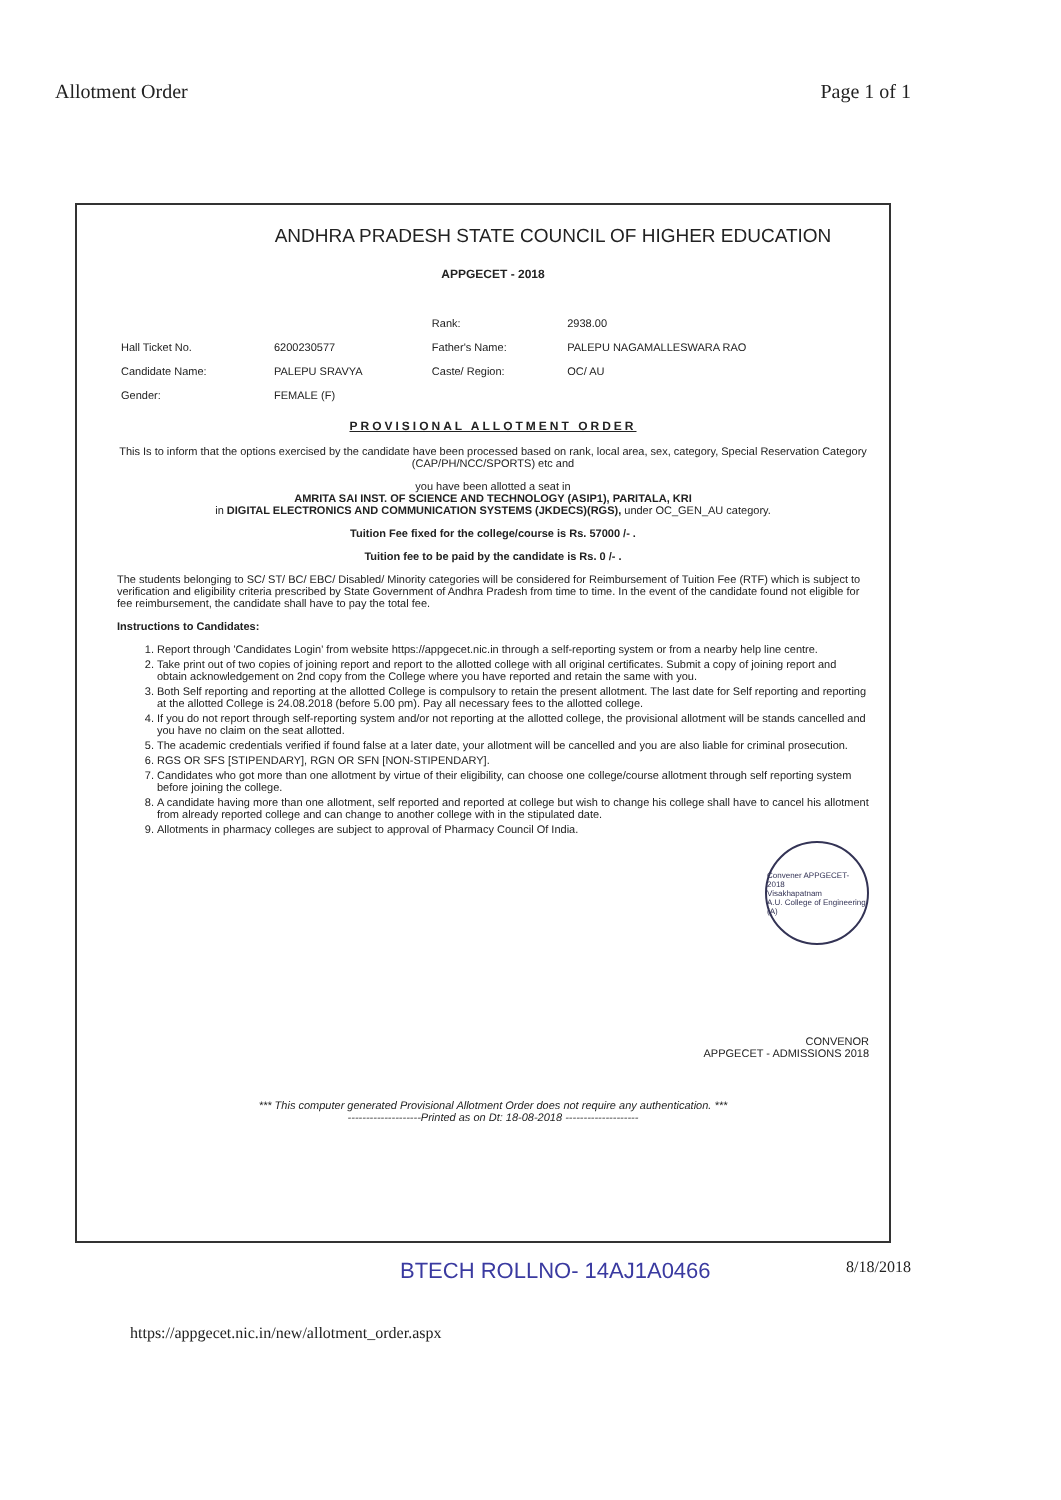Allotment Order Page 1 of 1
ANDHRA PRADESH STATE COUNCIL OF HIGHER EDUCATION
APPGECET - 2018
| | | Rank: | 2938.00 |
| Hall Ticket No. | 6200230577 | Father's Name: | PALEPU NAGAMALLESWARA RAO |
| Candidate Name: | PALEPU SRAVYA | Caste/ Region: | OC/ AU |
| Gender: | FEMALE (F) | | |
PROVISIONAL ALLOTMENT ORDER
This Is to inform that the options exercised by the candidate have been processed based on rank, local area, sex, category, Special Reservation Category (CAP/PH/NCC/SPORTS) etc and
you have been allotted a seat in
AMRITA SAI INST. OF SCIENCE AND TECHNOLOGY (ASIP1), PARITALA, KRI
in DIGITAL ELECTRONICS AND COMMUNICATION SYSTEMS (JKDECS)(RGS), under OC_GEN_AU category.
Tuition Fee fixed for the college/course is Rs. 57000 /- .
Tuition fee to be paid by the candidate is Rs. 0 /- .
The students belonging to SC/ ST/ BC/ EBC/ Disabled/ Minority categories will be considered for Reimbursement of Tuition Fee (RTF) which is subject to verification and eligibility criteria prescribed by State Government of Andhra Pradesh from time to time. In the event of the candidate found not eligible for fee reimbursement, the candidate shall have to pay the total fee.
Instructions to Candidates:
1. Report through 'Candidates Login' from website https://appgecet.nic.in through a self-reporting system or from a nearby help line centre.
2. Take print out of two copies of joining report and report to the allotted college with all original certificates. Submit a copy of joining report and obtain acknowledgement on 2nd copy from the College where you have reported and retain the same with you.
3. Both Self reporting and reporting at the allotted College is compulsory to retain the present allotment. The last date for Self reporting and reporting at the allotted College is 24.08.2018 (before 5.00 pm). Pay all necessary fees to the allotted college.
4. If you do not report through self-reporting system and/or not reporting at the allotted college, the provisional allotment will be stands cancelled and you have no claim on the seat allotted.
5. The academic credentials verified if found false at a later date, your allotment will be cancelled and you are also liable for criminal prosecution.
6. RGS OR SFS [STIPENDARY], RGN OR SFN [NON-STIPENDARY].
7. Candidates who got more than one allotment by virtue of their eligibility, can choose one college/course allotment through self reporting system before joining the college.
8. A candidate having more than one allotment, self reported and reported at college but wish to change his college shall have to cancel his allotment from already reported college and can change to another college with in the stipulated date.
9. Allotments in pharmacy colleges are subject to approval of Pharmacy Council Of India.
Convener APPGECET-2018
Visakhapatnam
A.U. College of Engineering (A)
CONVENOR
APPGECET - ADMISSIONS 2018
*** This computer generated Provisional Allotment Order does not require any authentication. ***
--------------------Printed as on Dt: 18-08-2018 --------------------
BTECH ROLLNO- 14AJ1A0466 8/18/2018
https://appgecet.nic.in/new/allotment_order.aspx